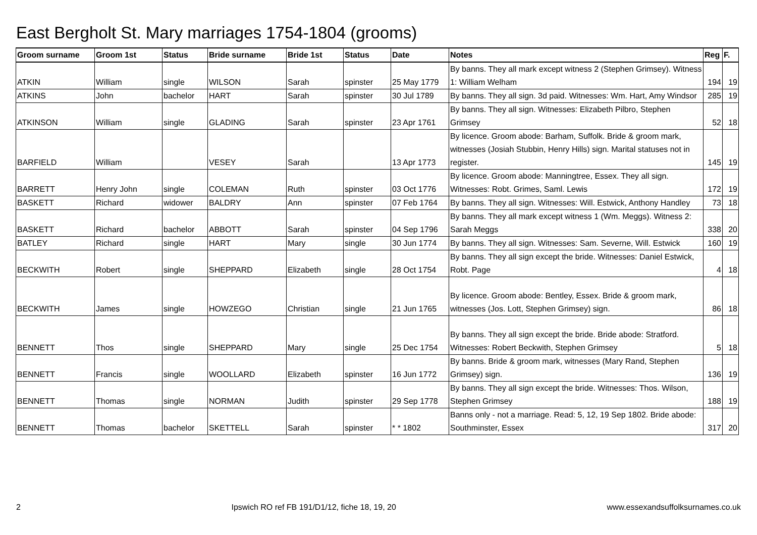East Bergholt St. Mary marriages 1754-1804 (grooms)
| Groom surname | Groom 1st | Status | Bride surname | Bride 1st | Status | Date | Notes | Reg | F. |
| --- | --- | --- | --- | --- | --- | --- | --- | --- | --- |
| ATKIN | William | single | WILSON | Sarah | spinster | 25 May 1779 | By banns. They all mark except witness 2 (Stephen Grimsey). Witness 1: William Welham | 194 | 19 |
| ATKINS | John | bachelor | HART | Sarah | spinster | 30 Jul 1789 | By banns. They all sign. 3d paid. Witnesses: Wm. Hart, Amy Windsor | 285 | 19 |
| ATKINSON | William | single | GLADING | Sarah | spinster | 23 Apr 1761 | By banns. They all sign. Witnesses: Elizabeth Pilbro, Stephen Grimsey | 52 | 18 |
| BARFIELD | William | | VESEY | Sarah | | 13 Apr 1773 | By licence. Groom abode: Barham, Suffolk. Bride & groom mark, witnesses (Josiah Stubbin, Henry Hills) sign. Marital statuses not in register. | 145 | 19 |
| BARRETT | Henry John | single | COLEMAN | Ruth | spinster | 03 Oct 1776 | By licence. Groom abode: Manningtree, Essex. They all sign. Witnesses: Robt. Grimes, Saml. Lewis | 172 | 19 |
| BASKETT | Richard | widower | BALDRY | Ann | spinster | 07 Feb 1764 | By banns. They all sign. Witnesses: Will. Estwick, Anthony Handley | 73 | 18 |
| BASKETT | Richard | bachelor | ABBOTT | Sarah | spinster | 04 Sep 1796 | By banns. They all mark except witness 1 (Wm. Meggs). Witness 2: Sarah Meggs | 338 | 20 |
| BATLEY | Richard | single | HART | Mary | single | 30 Jun 1774 | By banns. They all sign. Witnesses: Sam. Severne, Will. Estwick | 160 | 19 |
| BECKWITH | Robert | single | SHEPPARD | Elizabeth | single | 28 Oct 1754 | By banns. They all sign except the bride. Witnesses: Daniel Estwick, Robt. Page | 4 | 18 |
| BECKWITH | James | single | HOWZEGO | Christian | single | 21 Jun 1765 | By licence. Groom abode: Bentley, Essex. Bride & groom mark, witnesses (Jos. Lott, Stephen Grimsey) sign. | 86 | 18 |
| BENNETT | Thos | single | SHEPPARD | Mary | single | 25 Dec 1754 | By banns. They all sign except the bride. Bride abode: Stratford. Witnesses: Robert Beckwith, Stephen Grimsey | 5 | 18 |
| BENNETT | Francis | single | WOOLLARD | Elizabeth | spinster | 16 Jun 1772 | By banns. Bride & groom mark, witnesses (Mary Rand, Stephen Grimsey) sign. | 136 | 19 |
| BENNETT | Thomas | single | NORMAN | Judith | spinster | 29 Sep 1778 | By banns. They all sign except the bride. Witnesses: Thos. Wilson, Stephen Grimsey | 188 | 19 |
| BENNETT | Thomas | bachelor | SKETTELL | Sarah | spinster | * * 1802 | Banns only - not a marriage. Read: 5, 12, 19 Sep 1802. Bride abode: Southminster, Essex | 317 | 20 |
2 Ipswich RO ref FB 191/D1/12, fiche 18, 19, 20 www.essexandsuffolksurnames.co.uk